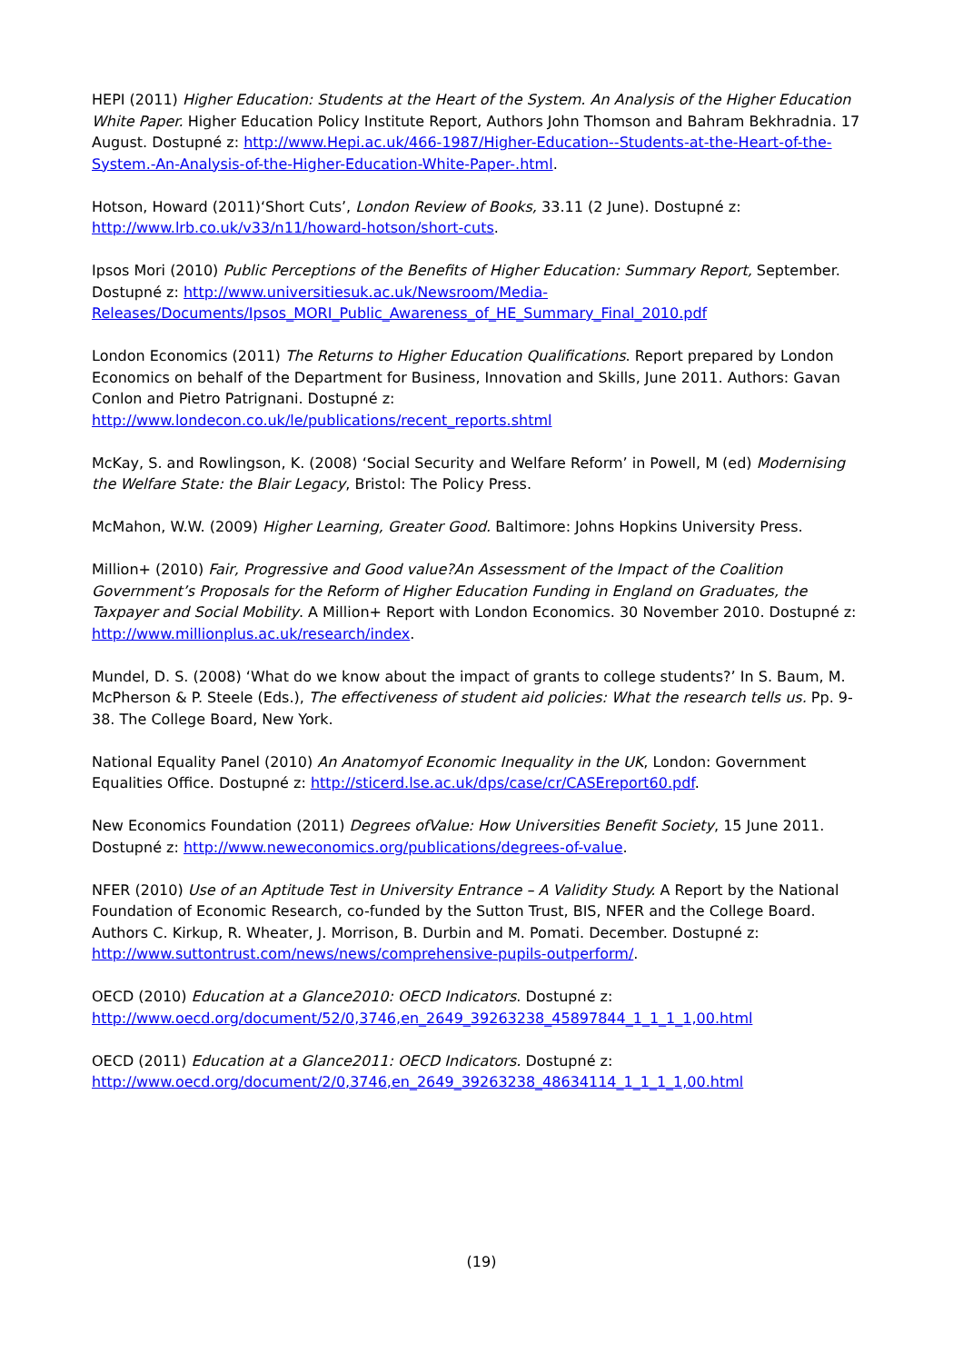HEPI (2011) Higher Education: Students at the Heart of the System. An Analysis of the Higher Education White Paper. Higher Education Policy Institute Report, Authors John Thomson and Bahram Bekhradnia. 17 August. Dostupné z: http://www.Hepi.ac.uk/466-1987/Higher-Education--Students-at-the-Heart-of-the-System.-An-Analysis-of-the-Higher-Education-White-Paper-.html.
Hotson, Howard (2011)‘Short Cuts’, London Review of Books, 33.11 (2 June). Dostupné z:
http://www.lrb.co.uk/v33/n11/howard-hotson/short-cuts.
Ipsos Mori (2010) Public Perceptions of the Benefits of Higher Education: Summary Report, September. Dostupné z: http://www.universitiesuk.ac.uk/Newsroom/Media-Releases/Documents/Ipsos_MORI_Public_Awareness_of_HE_Summary_Final_2010.pdf
London Economics (2011) The Returns to Higher Education Qualifications. Report prepared by London Economics on behalf of the Department for Business, Innovation and Skills, June 2011. Authors: Gavan Conlon and Pietro Patrignani. Dostupné z:
http://www.londecon.co.uk/le/publications/recent_reports.shtml
McKay, S. and Rowlingson, K. (2008) ‘Social Security and Welfare Reform’ in Powell, M (ed) Modernising the Welfare State: the Blair Legacy, Bristol: The Policy Press.
McMahon, W.W. (2009) Higher Learning, Greater Good. Baltimore: Johns Hopkins University Press.
Million+ (2010) Fair, Progressive and Good value?An Assessment of the Impact of the Coalition Government’s Proposals for the Reform of Higher Education Funding in England on Graduates, the Taxpayer and Social Mobility. A Million+ Report with London Economics. 30 November 2010. Dostupné z:
http://www.millionplus.ac.uk/research/index.
Mundel, D. S. (2008) ‘What do we know about the impact of grants to college students?’ In S. Baum, M. McPherson & P. Steele (Eds.), The effectiveness of student aid policies: What the research tells us. Pp. 9-38. The College Board, New York.
National Equality Panel (2010) An Anatomyof Economic Inequality in the UK, London: Government Equalities Office. Dostupné z: http://sticerd.lse.ac.uk/dps/case/cr/CASEreport60.pdf.
New Economics Foundation (2011) Degrees ofValue: How Universities Benefit Society, 15 June 2011. Dostupné z: http://www.neweconomics.org/publications/degrees-of-value.
NFER (2010) Use of an Aptitude Test in University Entrance – A Validity Study. A Report by the National Foundation of Economic Research, co-funded by the Sutton Trust, BIS, NFER and the College Board. Authors C. Kirkup, R. Wheater, J. Morrison, B. Durbin and M. Pomati. December. Dostupné z:
http://www.suttontrust.com/news/news/comprehensive-pupils-outperform/.
OECD (2010) Education at a Glance2010: OECD Indicators. Dostupné z:
http://www.oecd.org/document/52/0,3746,en_2649_39263238_45897844_1_1_1_1,00.html
OECD (2011) Education at a Glance2011: OECD Indicators. Dostupné z:
http://www.oecd.org/document/2/0,3746,en_2649_39263238_48634114_1_1_1_1,00.html
(19)